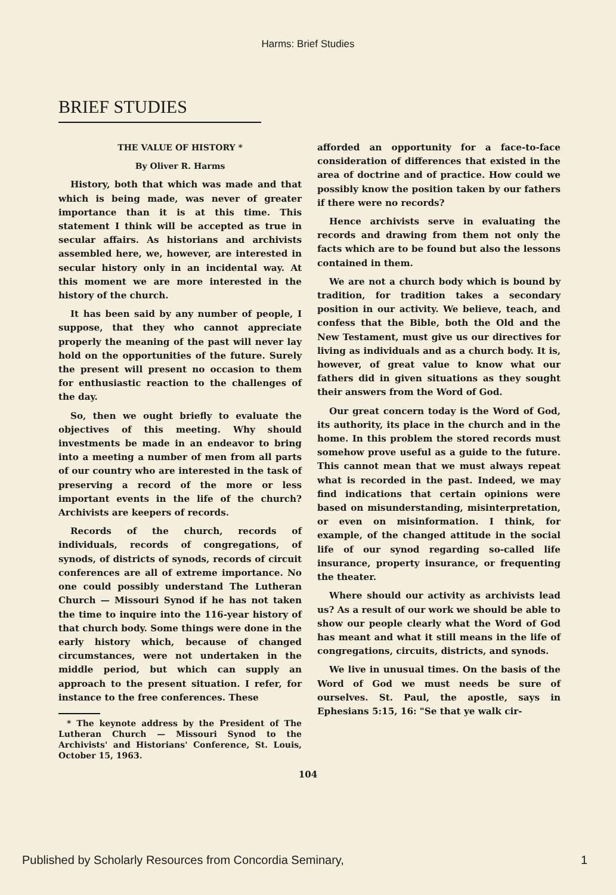Harms: Brief Studies
BRIEF STUDIES
THE VALUE OF HISTORY *
By Oliver R. Harms
History, both that which was made and that which is being made, was never of greater importance than it is at this time. This statement I think will be accepted as true in secular affairs. As historians and archivists assembled here, we, however, are interested in secular history only in an incidental way. At this moment we are more interested in the history of the church.
It has been said by any number of people, I suppose, that they who cannot appreciate properly the meaning of the past will never lay hold on the opportunities of the future. Surely the present will present no occasion to them for enthusiastic reaction to the challenges of the day.
So, then we ought briefly to evaluate the objectives of this meeting. Why should investments be made in an endeavor to bring into a meeting a number of men from all parts of our country who are interested in the task of preserving a record of the more or less important events in the life of the church? Archivists are keepers of records.
Records of the church, records of individuals, records of congregations, of synods, of districts of synods, records of circuit conferences are all of extreme importance. No one could possibly understand The Lutheran Church — Missouri Synod if he has not taken the time to inquire into the 116-year history of that church body. Some things were done in the early history which, because of changed circumstances, were not undertaken in the middle period, but which can supply an approach to the present situation. I refer, for instance to the free conferences. These
* The keynote address by the President of The Lutheran Church — Missouri Synod to the Archivists' and Historians' Conference, St. Louis, October 15, 1963.
afforded an opportunity for a face-to-face consideration of differences that existed in the area of doctrine and of practice. How could we possibly know the position taken by our fathers if there were no records?
Hence archivists serve in evaluating the records and drawing from them not only the facts which are to be found but also the lessons contained in them.
We are not a church body which is bound by tradition, for tradition takes a secondary position in our activity. We believe, teach, and confess that the Bible, both the Old and the New Testament, must give us our directives for living as individuals and as a church body. It is, however, of great value to know what our fathers did in given situations as they sought their answers from the Word of God.
Our great concern today is the Word of God, its authority, its place in the church and in the home. In this problem the stored records must somehow prove useful as a guide to the future. This cannot mean that we must always repeat what is recorded in the past. Indeed, we may find indications that certain opinions were based on misunderstanding, misinterpretation, or even on misinformation. I think, for example, of the changed attitude in the social life of our synod regarding so-called life insurance, property insurance, or frequenting the theater.
Where should our activity as archivists lead us? As a result of our work we should be able to show our people clearly what the Word of God has meant and what it still means in the life of congregations, circuits, districts, and synods.
We live in unusual times. On the basis of the Word of God we must needs be sure of ourselves. St. Paul, the apostle, says in Ephesians 5:15, 16: "Se that ye walk cir-
104
Published by Scholarly Resources from Concordia Seminary, 1